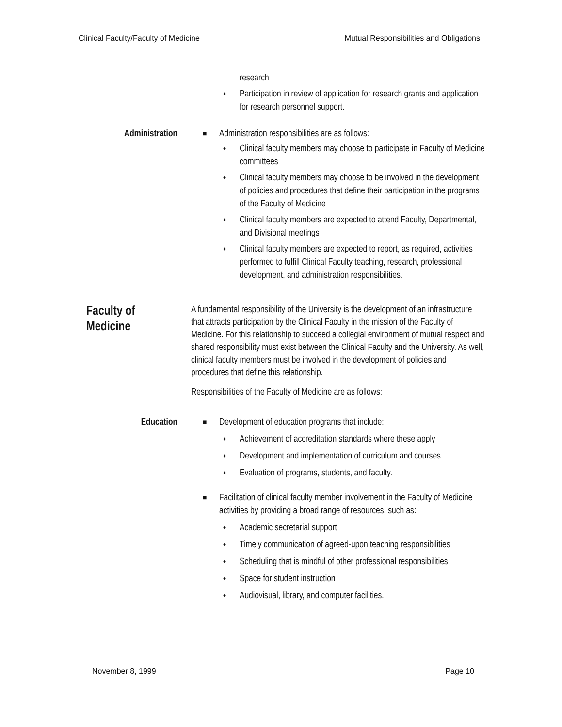Clinical Faculty/Faculty of Medicine Mutual Responsibilities and Obligations
research
♦ Participation in review of application for research grants and application for research personnel support.
Administration
■ Administration responsibilities are as follows:
♦ Clinical faculty members may choose to participate in Faculty of Medicine committees
♦ Clinical faculty members may choose to be involved in the development of policies and procedures that define their participation in the programs of the Faculty of Medicine
♦ Clinical faculty members are expected to attend Faculty, Departmental, and Divisional meetings
♦ Clinical faculty members are expected to report, as required, activities performed to fulfill Clinical Faculty teaching, research, professional development, and administration responsibilities.
Faculty of Medicine
A fundamental responsibility of the University is the development of an infrastructure that attracts participation by the Clinical Faculty in the mission of the Faculty of Medicine. For this relationship to succeed a collegial environment of mutual respect and shared responsibility must exist between the Clinical Faculty and the University. As well, clinical faculty members must be involved in the development of policies and procedures that define this relationship.
Responsibilities of the Faculty of Medicine are as follows:
Education
■ Development of education programs that include:
♦ Achievement of accreditation standards where these apply
♦ Development and implementation of curriculum and courses
♦ Evaluation of programs, students, and faculty.
■ Facilitation of clinical faculty member involvement in the Faculty of Medicine activities by providing a broad range of resources, such as:
♦ Academic secretarial support
♦ Timely communication of agreed-upon teaching responsibilities
♦ Scheduling that is mindful of other professional responsibilities
♦ Space for student instruction
♦ Audiovisual, library, and computer facilities.
November 8, 1999 Page 10